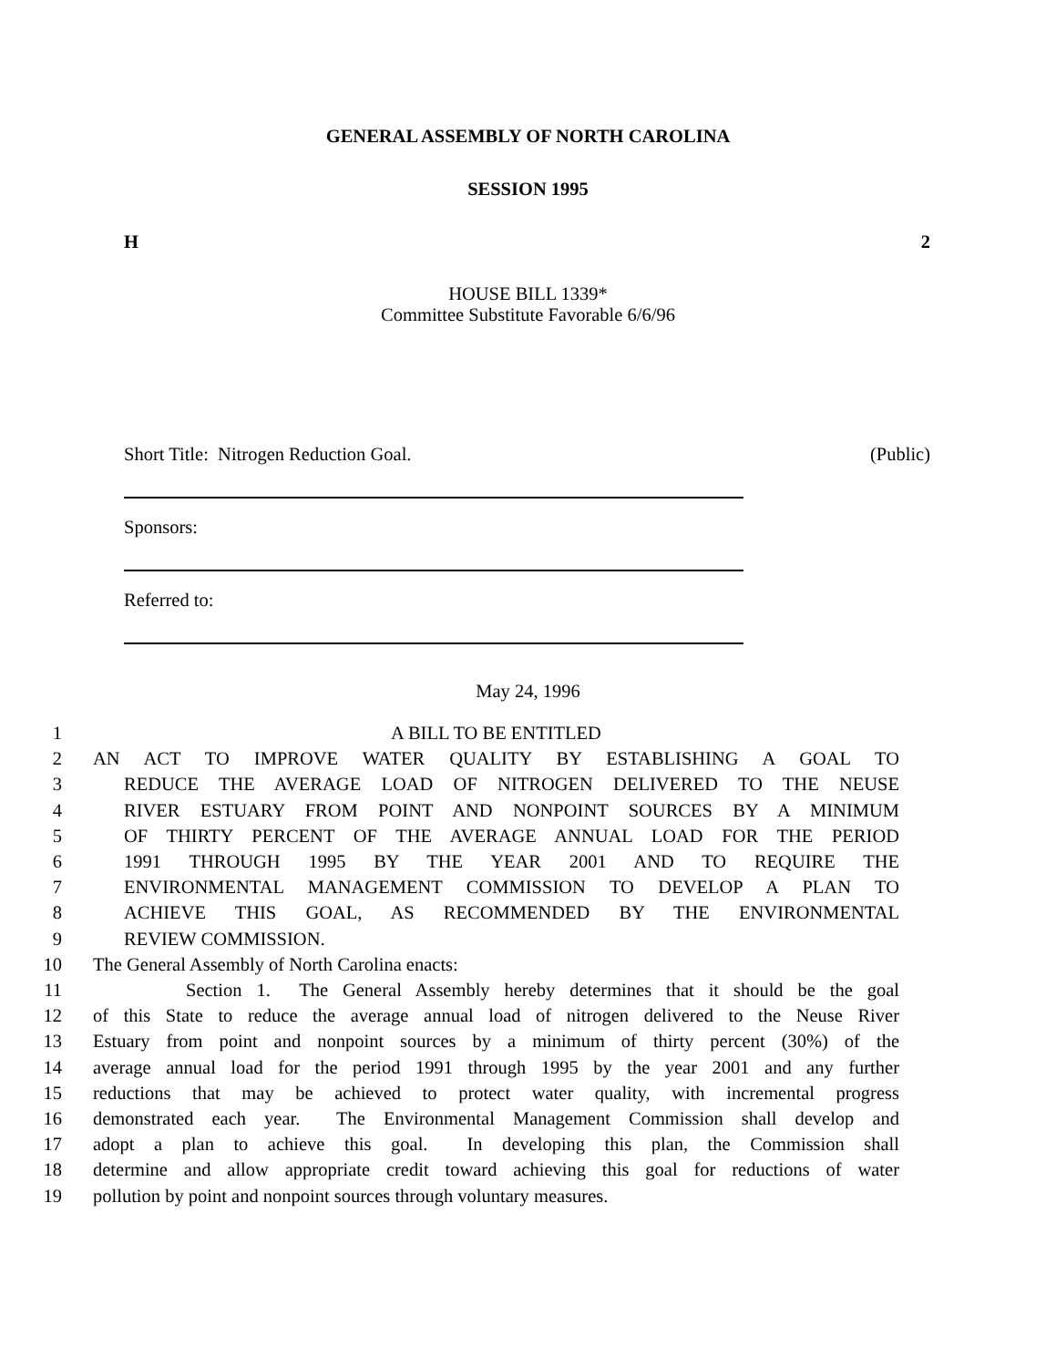GENERAL ASSEMBLY OF NORTH CAROLINA
SESSION 1995
H 2
HOUSE BILL 1339*
Committee Substitute Favorable 6/6/96
Short Title: Nitrogen Reduction Goal. (Public)
Sponsors:
Referred to:
May 24, 1996
1 A BILL TO BE ENTITLED
2 AN ACT TO IMPROVE WATER QUALITY BY ESTABLISHING A GOAL TO
3 REDUCE THE AVERAGE LOAD OF NITROGEN DELIVERED TO THE NEUSE
4 RIVER ESTUARY FROM POINT AND NONPOINT SOURCES BY A MINIMUM
5 OF THIRTY PERCENT OF THE AVERAGE ANNUAL LOAD FOR THE PERIOD
6 1991 THROUGH 1995 BY THE YEAR 2001 AND TO REQUIRE THE
7 ENVIRONMENTAL MANAGEMENT COMMISSION TO DEVELOP A PLAN TO
8 ACHIEVE THIS GOAL, AS RECOMMENDED BY THE ENVIRONMENTAL
9 REVIEW COMMISSION.
10 The General Assembly of North Carolina enacts:
11 Section 1. The General Assembly hereby determines that it should be the goal
12 of this State to reduce the average annual load of nitrogen delivered to the Neuse River
13 Estuary from point and nonpoint sources by a minimum of thirty percent (30%) of the
14 average annual load for the period 1991 through 1995 by the year 2001 and any further
15 reductions that may be achieved to protect water quality, with incremental progress
16 demonstrated each year. The Environmental Management Commission shall develop and
17 adopt a plan to achieve this goal. In developing this plan, the Commission shall
18 determine and allow appropriate credit toward achieving this goal for reductions of water
19 pollution by point and nonpoint sources through voluntary measures.